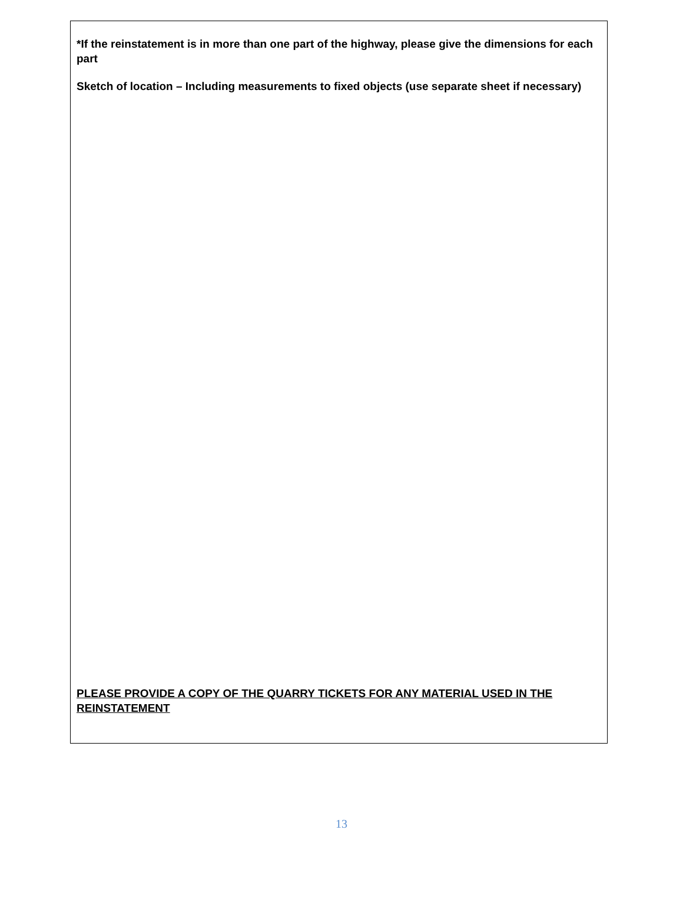*If the reinstatement is in more than one part of the highway, please give the dimensions for each part
Sketch of location – Including measurements to fixed objects (use separate sheet if necessary)
PLEASE PROVIDE A COPY OF THE QUARRY TICKETS FOR ANY MATERIAL USED IN THE REINSTATEMENT
13